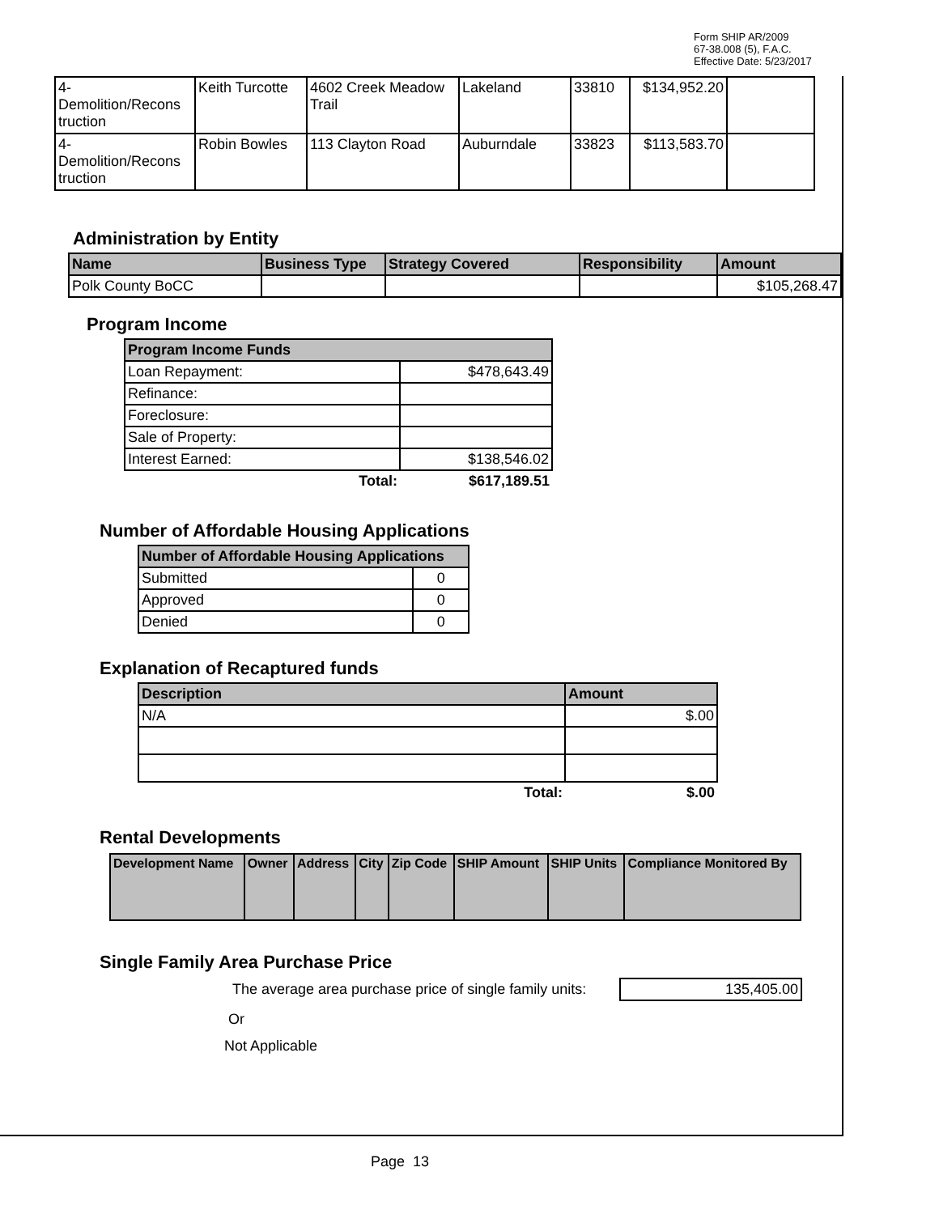Form SHIP AR/2009
67-38.008 (5), F.A.C.
Effective Date: 5/23/2017
| 4- Demolition/Recons truction | Keith Turcotte | 4602 Creek Meadow Trail | Lakeland | 33810 | $134,952.20 | |
| 4- Demolition/Recons truction | Robin Bowles | 113 Clayton Road | Auburndale | 33823 | $113,583.70 | |
Administration by Entity
| Name | Business Type | Strategy Covered | Responsibility | Amount |
| --- | --- | --- | --- | --- |
| Polk County BoCC | | | | $105,268.47 |
Program Income
| Program Income Funds | |
| --- | --- |
| Loan Repayment: | $478,643.49 |
| Refinance: | |
| Foreclosure: | |
| Sale of Property: | |
| Interest Earned: | $138,546.02 |
| Total: | $617,189.51 |
Number of Affordable Housing Applications
| Number of Affordable Housing Applications | |
| --- | --- |
| Submitted | 0 |
| Approved | 0 |
| Denied | 0 |
Explanation of Recaptured funds
| Description | Amount |
| --- | --- |
| N/A | $.00 |
| Total: | $.00 |
Rental Developments
| Development Name | Owner | Address | City | Zip Code | SHIP Amount | SHIP Units | Compliance Monitored By |
| --- | --- | --- | --- | --- | --- | --- | --- |
Single Family Area Purchase Price
The average area purchase price of single family units: 135,405.00
Or
Not Applicable
Page 13